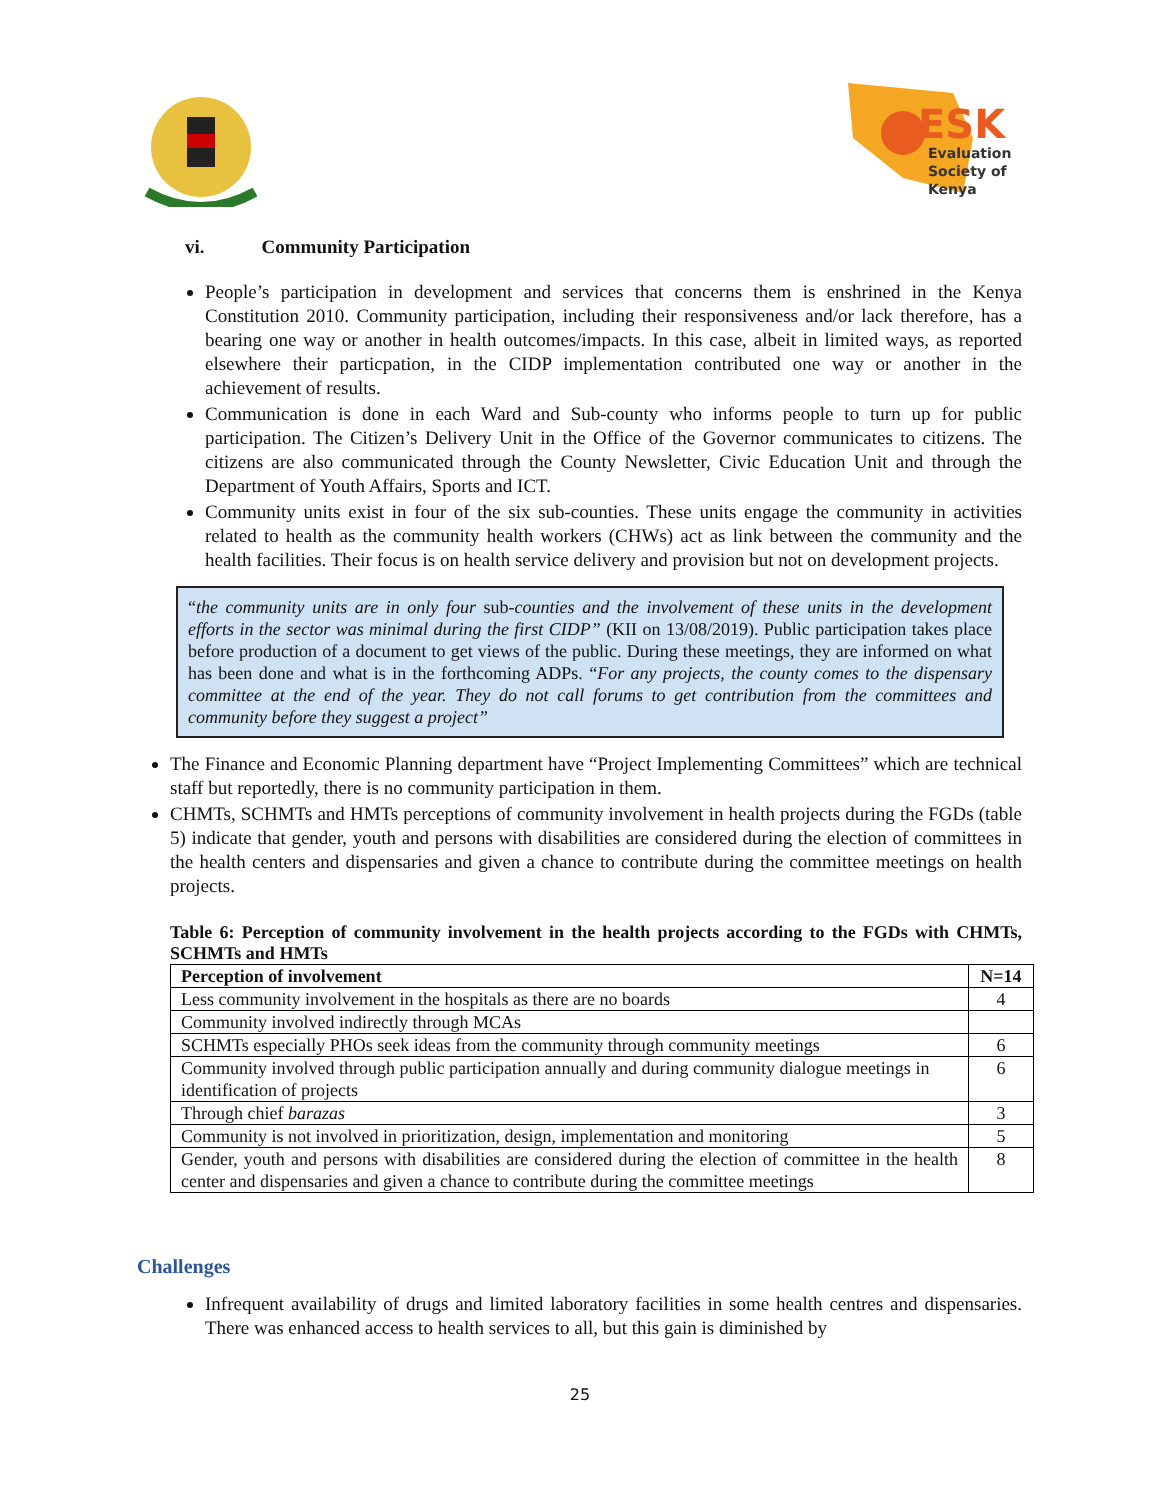ESK
Evaluation
Society of
Kenya
vi. Community Participation
People’s participation in development and services that concerns them is enshrined in the Kenya Constitution 2010. Community participation, including their responsiveness and/or lack therefore, has a bearing one way or another in health outcomes/impacts. In this case, albeit in limited ways, as reported elsewhere their particpation, in the CIDP implementation contributed one way or another in the achievement of results.
Communication is done in each Ward and Sub-county who informs people to turn up for public participation. The Citizen’s Delivery Unit in the Office of the Governor communicates to citizens. The citizens are also communicated through the County Newsletter, Civic Education Unit and through the Department of Youth Affairs, Sports and ICT.
Community units exist in four of the six sub-counties. These units engage the community in activities related to health as the community health workers (CHWs) act as link between the community and the health facilities. Their focus is on health service delivery and provision but not on development projects.
“the community units are in only four sub-counties and the involvement of these units in the development efforts in the sector was minimal during the first CIDP” (KII on 13/08/2019). Public participation takes place before production of a document to get views of the public. During these meetings, they are informed on what has been done and what is in the forthcoming ADPs. “For any projects, the county comes to the dispensary committee at the end of the year. They do not call forums to get contribution from the committees and community before they suggest a project”
The Finance and Economic Planning department have “Project Implementing Committees” which are technical staff but reportedly, there is no community participation in them.
CHMTs, SCHMTs and HMTs perceptions of community involvement in health projects during the FGDs (table 5) indicate that gender, youth and persons with disabilities are considered during the election of committees in the health centers and dispensaries and given a chance to contribute during the committee meetings on health projects.
Table 6: Perception of community involvement in the health projects according to the FGDs with CHMTs, SCHMTs and HMTs
| Perception of involvement | N=14 |
| --- | --- |
| Less community involvement in the hospitals as there are no boards | 4 |
| Community involved indirectly through MCAs | |
| SCHMTs especially PHOs seek ideas from the community through community meetings | 6 |
| Community involved through public participation annually and during community dialogue meetings in identification of projects | 6 |
| Through chief barazas | 3 |
| Community is not involved in prioritization, design, implementation and monitoring | 5 |
| Gender, youth and persons with disabilities are considered during the election of committee in the health center and dispensaries and given a chance to contribute during the committee meetings | 8 |
Challenges
Infrequent availability of drugs and limited laboratory facilities in some health centres and dispensaries. There was enhanced access to health services to all, but this gain is diminished by
25